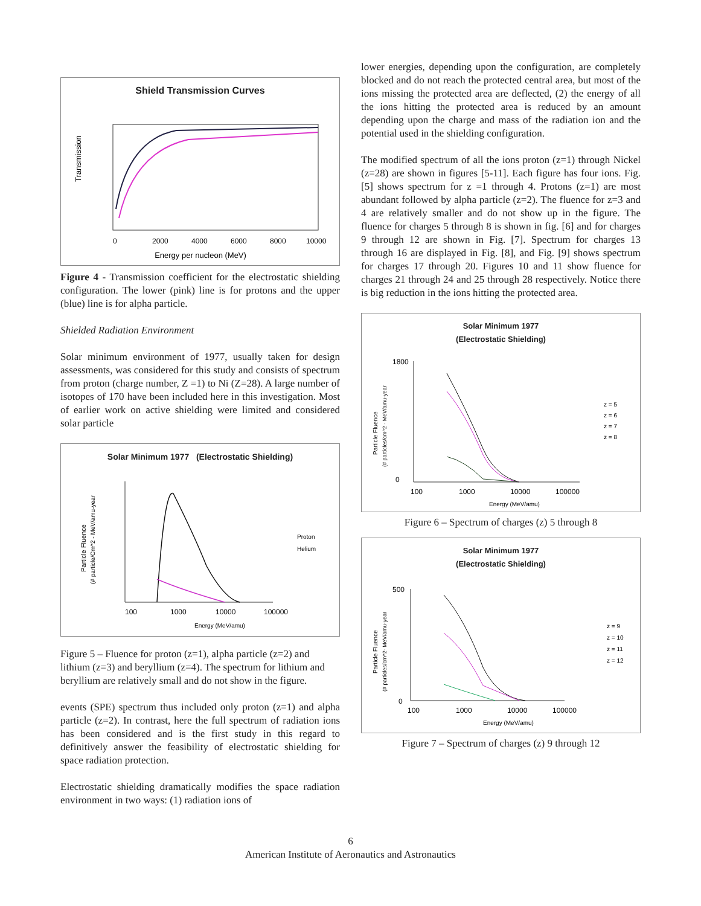Shield Transmission Curves
Transmission
0
2000
4000
6000
8000
10000
Energy per nucleon (MeV)
Figure 4 - Transmission coefficient for the electrostatic shielding configuration. The lower (pink) line is for protons and the upper (blue) line is for alpha particle.
Shielded Radiation Environment
Solar minimum environment of 1977, usually taken for design assessments, was considered for this study and consists of spectrum from proton (charge number, Z =1) to Ni (Z=28). A large number of isotopes of 170 have been included here in this investigation. Most of earlier work on active shielding were limited and considered solar particle
Solar Minimum 1977 (Electrostatic Shielding)
Particle Fluence
(# particle/Cm^2 - MeV/amu-year
100
1000
10000
100000
Energy (MeV/amu)
Proton
Helium
Figure 5 – Fluence for proton (z=1), alpha particle (z=2) and lithium (z=3) and beryllium (z=4). The spectrum for lithium and beryllium are relatively small and do not show in the figure.
events (SPE) spectrum thus included only proton (z=1) and alpha particle (z=2). In contrast, here the full spectrum of radiation ions has been considered and is the first study in this regard to definitively answer the feasibility of electrostatic shielding for space radiation protection.
Electrostatic shielding dramatically modifies the space radiation environment in two ways: (1) radiation ions of
lower energies, depending upon the configuration, are completely blocked and do not reach the protected central area, but most of the ions missing the protected area are deflected, (2) the energy of all the ions hitting the protected area is reduced by an amount depending upon the charge and mass of the radiation ion and the potential used in the shielding configuration.
The modified spectrum of all the ions proton (z=1) through Nickel (z=28) are shown in figures [5-11]. Each figure has four ions. Fig. [5] shows spectrum for z =1 through 4. Protons (z=1) are most abundant followed by alpha particle (z=2). The fluence for z=3 and 4 are relatively smaller and do not show up in the figure. The fluence for charges 5 through 8 is shown in fig. [6] and for charges 9 through 12 are shown in Fig. [7]. Spectrum for charges 13 through 16 are displayed in Fig. [8], and Fig. [9] shows spectrum for charges 17 through 20. Figures 10 and 11 show fluence for charges 21 through 24 and 25 through 28 respectively. Notice there is big reduction in the ions hitting the protected area.
Solar Minimum 1977
(Electrostatic Shielding)
Particle Fluence
(# particles/cm^2 - MeV/amu-year
1800
0
100
1000
10000
100000
Energy (MeV/amu)
z = 5
z = 6
z = 7
z = 8
Figure 6 – Spectrum of charges (z) 5 through 8
Solar Minimum 1977
(Electrostatic Shielding)
Particle Fluence
(# particles/cm^2- MeV/amu-year
500
0
100
1000
10000
100000
Energy (MeV/amu)
z = 9
z = 10
z = 11
z = 12
Figure 7 – Spectrum of charges (z) 9 through 12
6
American Institute of Aeronautics and Astronautics